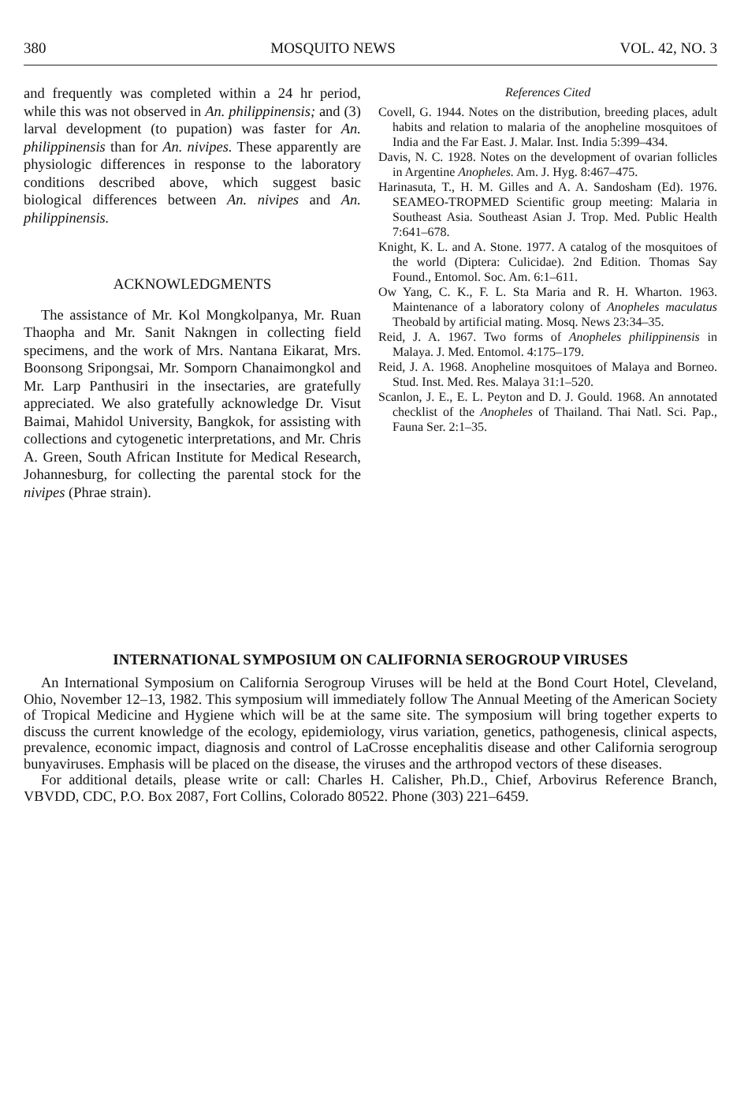380 MOSQUITO NEWS VOL. 42, NO. 3
and frequently was completed within a 24 hr period, while this was not observed in An. philippinensis; and (3) larval development (to pupation) was faster for An. philippinensis than for An. nivipes. These apparently are physiologic differences in response to the laboratory conditions described above, which suggest basic biological differences between An. nivipes and An. philippinensis.
ACKNOWLEDGMENTS
The assistance of Mr. Kol Mongkolpanya, Mr. Ruan Thaopha and Mr. Sanit Nakngen in collecting field specimens, and the work of Mrs. Nantana Eikarat, Mrs. Boonsong Sripongsai, Mr. Somporn Chanaimongkol and Mr. Larp Panthusiri in the insectaries, are gratefully appreciated. We also gratefully acknowledge Dr. Visut Baimai, Mahidol University, Bangkok, for assisting with collections and cytogenetic interpretations, and Mr. Chris A. Green, South African Institute for Medical Research, Johannesburg, for collecting the parental stock for the nivipes (Phrae strain).
References Cited
Covell, G. 1944. Notes on the distribution, breeding places, adult habits and relation to malaria of the anopheline mosquitoes of India and the Far East. J. Malar. Inst. India 5:399–434.
Davis, N. C. 1928. Notes on the development of ovarian follicles in Argentine Anopheles. Am. J. Hyg. 8:467–475.
Harinasuta, T., H. M. Gilles and A. A. Sandosham (Ed). 1976. SEAMEO-TROPMED Scientific group meeting: Malaria in Southeast Asia. Southeast Asian J. Trop. Med. Public Health 7:641–678.
Knight, K. L. and A. Stone. 1977. A catalog of the mosquitoes of the world (Diptera: Culicidae). 2nd Edition. Thomas Say Found., Entomol. Soc. Am. 6:1–611.
Ow Yang, C. K., F. L. Sta Maria and R. H. Wharton. 1963. Maintenance of a laboratory colony of Anopheles maculatus Theobald by artificial mating. Mosq. News 23:34–35.
Reid, J. A. 1967. Two forms of Anopheles philippinensis in Malaya. J. Med. Entomol. 4:175–179.
Reid, J. A. 1968. Anopheline mosquitoes of Malaya and Borneo. Stud. Inst. Med. Res. Malaya 31:1–520.
Scanlon, J. E., E. L. Peyton and D. J. Gould. 1968. An annotated checklist of the Anopheles of Thailand. Thai Natl. Sci. Pap., Fauna Ser. 2:1–35.
INTERNATIONAL SYMPOSIUM ON CALIFORNIA SEROGROUP VIRUSES
An International Symposium on California Serogroup Viruses will be held at the Bond Court Hotel, Cleveland, Ohio, November 12–13, 1982. This symposium will immediately follow The Annual Meeting of the American Society of Tropical Medicine and Hygiene which will be at the same site. The symposium will bring together experts to discuss the current knowledge of the ecology, epidemiology, virus variation, genetics, pathogenesis, clinical aspects, prevalence, economic impact, diagnosis and control of LaCrosse encephalitis disease and other California serogroup bunyaviruses. Emphasis will be placed on the disease, the viruses and the arthropod vectors of these diseases.
For additional details, please write or call: Charles H. Calisher, Ph.D., Chief, Arbovirus Reference Branch, VBVDD, CDC, P.O. Box 2087, Fort Collins, Colorado 80522. Phone (303) 221–6459.